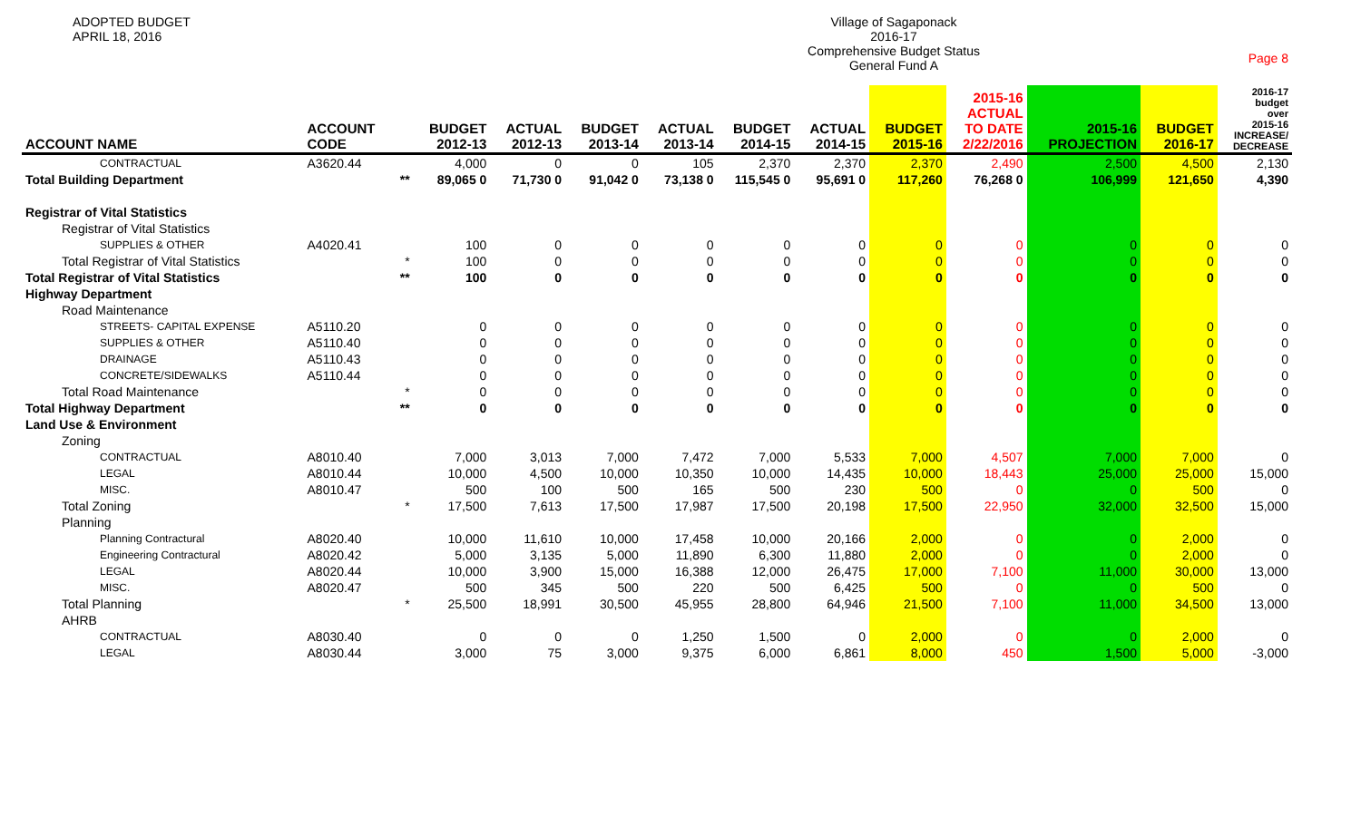ADOPTED BUDGET
APRIL 18, 2016
Village of Sagaponack
2016-17
Comprehensive Budget Status
General Fund A
Page 8
| ACCOUNT NAME | ACCOUNT CODE | | BUDGET 2012-13 | ACTUAL 2012-13 | BUDGET 2013-14 | ACTUAL 2013-14 | BUDGET 2014-15 | ACTUAL 2014-15 | BUDGET 2015-16 | 2015-16 ACTUAL TO DATE 2/22/2016 | 2015-16 PROJECTION | BUDGET 2016-17 | 2016-17 budget over 2015-16 INCREASE/ DECREASE |
| --- | --- | --- | --- | --- | --- | --- | --- | --- | --- | --- | --- | --- | --- |
| CONTRACTUAL | A3620.44 | | 4,000 | 0 | 0 | 105 | 2,370 | 2,370 | 2,370 | 2,490 | 2,500 | 4,500 | 2,130 |
| Total Building Department | | ** | 89,065 0 | 71,730 0 | 91,042 0 | 73,138 0 | 115,545 0 | 95,691 0 | 117,260 | 76,268 0 | 106,999 | 121,650 | 4,390 |
| Registrar of Vital Statistics | | | | | | | | | | | | | |
| Registrar of Vital Statistics | | | | | | | | | | | | | |
| SUPPLIES & OTHER | A4020.41 | | 100 | 0 | 0 | 0 | 0 | 0 | 0 | 0 | 0 | 0 | 0 |
| Total Registrar of Vital Statistics | | * | 100 | 0 | 0 | 0 | 0 | 0 | 0 | 0 | 0 | 0 | 0 |
| Total Registrar of Vital Statistics | | ** | 100 | 0 | 0 | 0 | 0 | 0 | 0 | 0 | 0 | 0 | 0 |
| Highway Department | | | | | | | | | | | | | |
| Road Maintenance | | | | | | | | | | | | | |
| STREETS- CAPITAL EXPENSE | A5110.20 | | 0 | 0 | 0 | 0 | 0 | 0 | 0 | 0 | 0 | 0 | 0 |
| SUPPLIES & OTHER | A5110.40 | | 0 | 0 | 0 | 0 | 0 | 0 | 0 | 0 | 0 | 0 | 0 |
| DRAINAGE | A5110.43 | | 0 | 0 | 0 | 0 | 0 | 0 | 0 | 0 | 0 | 0 | 0 |
| CONCRETE/SIDEWALKS | A5110.44 | | 0 | 0 | 0 | 0 | 0 | 0 | 0 | 0 | 0 | 0 | 0 |
| Total Road Maintenance | | * | 0 | 0 | 0 | 0 | 0 | 0 | 0 | 0 | 0 | 0 | 0 |
| Total Highway Department | | ** | 0 | 0 | 0 | 0 | 0 | 0 | 0 | 0 | 0 | 0 | 0 |
| Land Use & Environment | | | | | | | | | | | | | |
| Zoning | | | | | | | | | | | | | |
| CONTRACTUAL | A8010.40 | | 7,000 | 3,013 | 7,000 | 7,472 | 7,000 | 5,533 | 7,000 | 4,507 | 7,000 | 7,000 | 0 |
| LEGAL | A8010.44 | | 10,000 | 4,500 | 10,000 | 10,350 | 10,000 | 14,435 | 10,000 | 18,443 | 25,000 | 25,000 | 15,000 |
| MISC. | A8010.47 | | 500 | 100 | 500 | 165 | 500 | 230 | 500 | 0 | 0 | 500 | 0 |
| Total Zoning | | * | 17,500 | 7,613 | 17,500 | 17,987 | 17,500 | 20,198 | 17,500 | 22,950 | 32,000 | 32,500 | 15,000 |
| Planning | | | | | | | | | | | | | |
| Planning Contractural | A8020.40 | | 10,000 | 11,610 | 10,000 | 17,458 | 10,000 | 20,166 | 2,000 | 0 | 0 | 2,000 | 0 |
| Engineering Contractural | A8020.42 | | 5,000 | 3,135 | 5,000 | 11,890 | 6,300 | 11,880 | 2,000 | 0 | 0 | 2,000 | 0 |
| LEGAL | A8020.44 | | 10,000 | 3,900 | 15,000 | 16,388 | 12,000 | 26,475 | 17,000 | 7,100 | 11,000 | 30,000 | 13,000 |
| MISC. | A8020.47 | | 500 | 345 | 500 | 220 | 500 | 6,425 | 500 | 0 | 0 | 500 | 0 |
| Total Planning | | * | 25,500 | 18,991 | 30,500 | 45,955 | 28,800 | 64,946 | 21,500 | 7,100 | 11,000 | 34,500 | 13,000 |
| AHRB | | | | | | | | | | | | | |
| CONTRACTUAL | A8030.40 | | 0 | 0 | 0 | 1,250 | 1,500 | 0 | 2,000 | 0 | 0 | 2,000 | 0 |
| LEGAL | A8030.44 | | 3,000 | 75 | 3,000 | 9,375 | 6,000 | 6,861 | 8,000 | 450 | 1,500 | 5,000 | -3,000 |